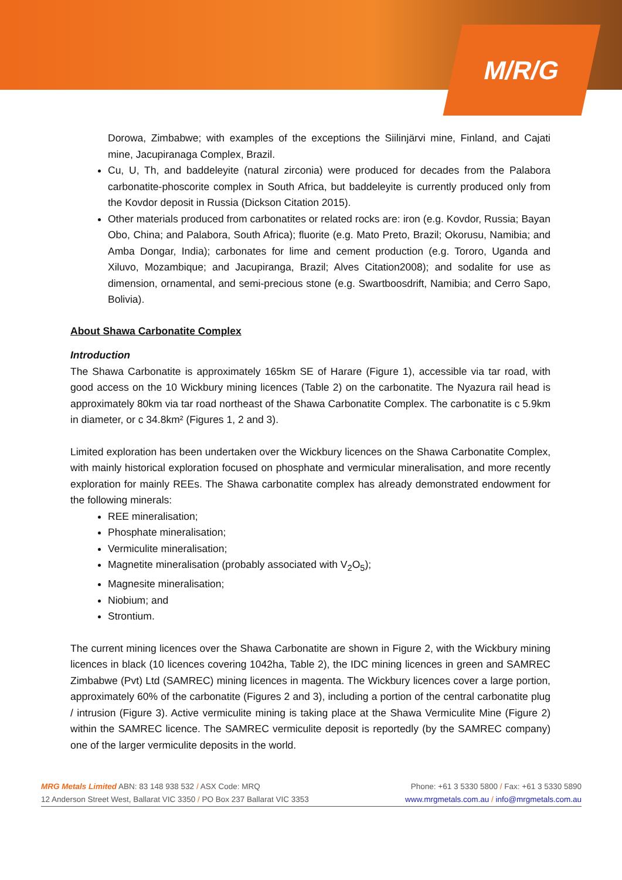M/R/G
Dorowa, Zimbabwe; with examples of the exceptions the Siilinjärvi mine, Finland, and Cajati mine, Jacupiranaga Complex, Brazil.
Cu, U, Th, and baddeleyite (natural zirconia) were produced for decades from the Palabora carbonatite-phoscorite complex in South Africa, but baddeleyite is currently produced only from the Kovdor deposit in Russia (Dickson Citation 2015).
Other materials produced from carbonatites or related rocks are: iron (e.g. Kovdor, Russia; Bayan Obo, China; and Palabora, South Africa); fluorite (e.g. Mato Preto, Brazil; Okorusu, Namibia; and Amba Dongar, India); carbonates for lime and cement production (e.g. Tororo, Uganda and Xiluvo, Mozambique; and Jacupiranga, Brazil; Alves Citation2008); and sodalite for use as dimension, ornamental, and semi-precious stone (e.g. Swartboosdrift, Namibia; and Cerro Sapo, Bolivia).
About Shawa Carbonatite Complex
Introduction
The Shawa Carbonatite is approximately 165km SE of Harare (Figure 1), accessible via tar road, with good access on the 10 Wickbury mining licences (Table 2) on the carbonatite. The Nyazura rail head is approximately 80km via tar road northeast of the Shawa Carbonatite Complex. The carbonatite is c 5.9km in diameter, or c 34.8km² (Figures 1, 2 and 3).
Limited exploration has been undertaken over the Wickbury licences on the Shawa Carbonatite Complex, with mainly historical exploration focused on phosphate and vermicular mineralisation, and more recently exploration for mainly REEs. The Shawa carbonatite complex has already demonstrated endowment for the following minerals:
REE mineralisation;
Phosphate mineralisation;
Vermiculite mineralisation;
Magnetite mineralisation (probably associated with V<sub>2</sub>O<sub>5</sub>);
Magnesite mineralisation;
Niobium; and
Strontium.
The current mining licences over the Shawa Carbonatite are shown in Figure 2, with the Wickbury mining licences in black (10 licences covering 1042ha, Table 2), the IDC mining licences in green and SAMREC Zimbabwe (Pvt) Ltd (SAMREC) mining licences in magenta. The Wickbury licences cover a large portion, approximately 60% of the carbonatite (Figures 2 and 3), including a portion of the central carbonatite plug / intrusion (Figure 3). Active vermiculite mining is taking place at the Shawa Vermiculite Mine (Figure 2) within the SAMREC licence. The SAMREC vermiculite deposit is reportedly (by the SAMREC company) one of the larger vermiculite deposits in the world.
MRG Metals Limited ABN: 83 148 938 532 / ASX Code: MRQ Phone: +61 3 5330 5800 / Fax: +61 3 5330 5890
12 Anderson Street West, Ballarat VIC 3350 / PO Box 237 Ballarat VIC 3353 www.mrgmetals.com.au / info@mrgmetals.com.au